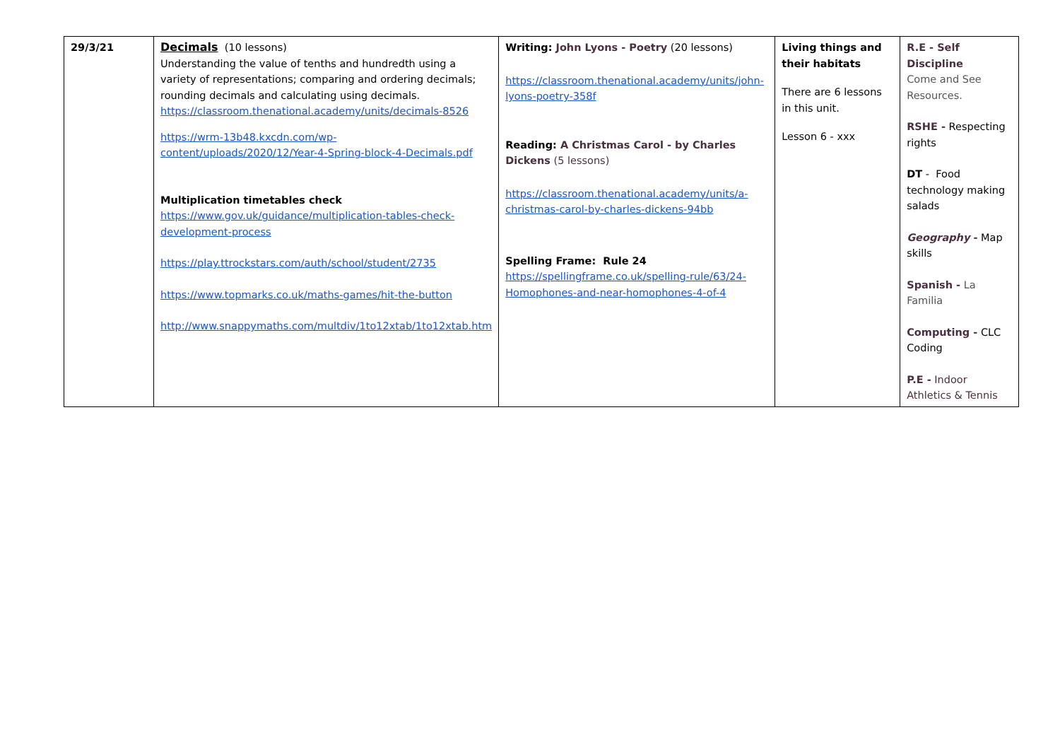| 29/3/21 | Decimals (10 lessons) Understanding the value of tenths and hundredth using a variety of representations; comparing and ordering decimals; rounding decimals and calculating using decimals. https://classroom.thenational.academy/units/decimals-8526 https://wrm-13b48.kxcdn.com/wp-content/uploads/2020/12/Year-4-Spring-block-4-Decimals.pdf Multiplication timetables check https://www.gov.uk/guidance/multiplication-tables-check-development-process https://play.ttrockstars.com/auth/school/student/2735 https://www.topmarks.co.uk/maths-games/hit-the-button http://www.snappymaths.com/multdiv/1to12xtab/1to12xtab.htm | Writing: John Lyons - Poetry (20 lessons) https://classroom.thenational.academy/units/john-lyons-poetry-358f Reading: A Christmas Carol - by Charles Dickens (5 lessons) https://classroom.thenational.academy/units/a-christmas-carol-by-charles-dickens-94bb Spelling Frame: Rule 24 https://spellingframe.co.uk/spelling-rule/63/24-Homophones-and-near-homophones-4-of-4 | Living things and their habitats There are 6 lessons in this unit. Lesson 6 - xxx | R.E - Self Discipline Come and See Resources. RSHE - Respecting rights DT - Food technology making salads Geography - Map skills Spanish - La Familia Computing - CLC Coding P.E - Indoor Athletics & Tennis |